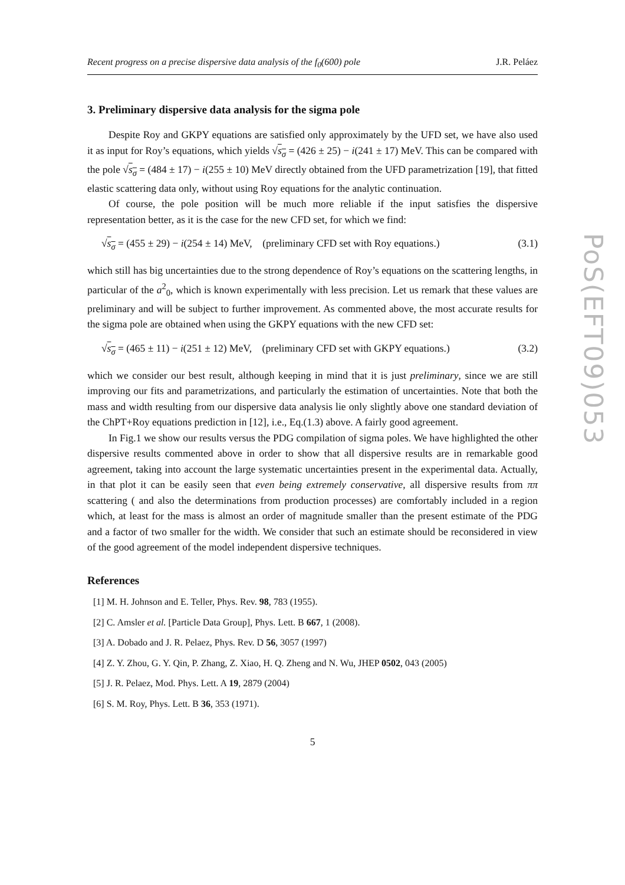PoS(EFT09)053
Recent progress on a precise dispersive data analysis of the f<sub>0</sub>(600) pole J.R. Peláez
3. Preliminary dispersive data analysis for the sigma pole
Despite Roy and GKPY equations are satisfied only approximately by the UFD set, we have also used it as input for Roy’s equations, which yields √s<sub>σ</sub> = (426 ± 25) − i(241 ± 17) MeV. This can be compared with the pole √s<sub>σ</sub> = (484 ± 17) − i(255 ± 10) MeV directly obtained from the UFD parametrization [19], that fitted elastic scattering data only, without using Roy equations for the analytic continuation.
Of course, the pole position will be much more reliable if the input satisfies the dispersive representation better, as it is the case for the new CFD set, for which we find:
√s<sub>σ</sub> = (455 ± 29) − i(254 ± 14) MeV, (preliminary CFD set with Roy equations.) (3.1)
which still has big uncertainties due to the strong dependence of Roy’s equations on the scattering lengths, in particular of the a<sup>2</sup><sub>0</sub>, which is known experimentally with less precision. Let us remark that these values are preliminary and will be subject to further improvement. As commented above, the most accurate results for the sigma pole are obtained when using the GKPY equations with the new CFD set:
√s<sub>σ</sub> = (465 ± 11) − i(251 ± 12) MeV, (preliminary CFD set with GKPY equations.) (3.2)
which we consider our best result, although keeping in mind that it is just preliminary, since we are still improving our fits and parametrizations, and particularly the estimation of uncertainties. Note that both the mass and width resulting from our dispersive data analysis lie only slightly above one standard deviation of the ChPT+Roy equations prediction in [12], i.e., Eq.(1.3) above. A fairly good agreement.
In Fig.1 we show our results versus the PDG compilation of sigma poles. We have highlighted the other dispersive results commented above in order to show that all dispersive results are in remarkable good agreement, taking into account the large systematic uncertainties present in the experimental data. Actually, in that plot it can be easily seen that even being extremely conservative, all dispersive results from ππ scattering ( and also the determinations from production processes) are comfortably included in a region which, at least for the mass is almost an order of magnitude smaller than the present estimate of the PDG and a factor of two smaller for the width. We consider that such an estimate should be reconsidered in view of the good agreement of the model independent dispersive techniques.
References
[1] M. H. Johnson and E. Teller, Phys. Rev. 98, 783 (1955).
[2] C. Amsler et al. [Particle Data Group], Phys. Lett. B 667, 1 (2008).
[3] A. Dobado and J. R. Pelaez, Phys. Rev. D 56, 3057 (1997)
[4] Z. Y. Zhou, G. Y. Qin, P. Zhang, Z. Xiao, H. Q. Zheng and N. Wu, JHEP 0502, 043 (2005)
[5] J. R. Pelaez, Mod. Phys. Lett. A 19, 2879 (2004)
[6] S. M. Roy, Phys. Lett. B 36, 353 (1971).
5